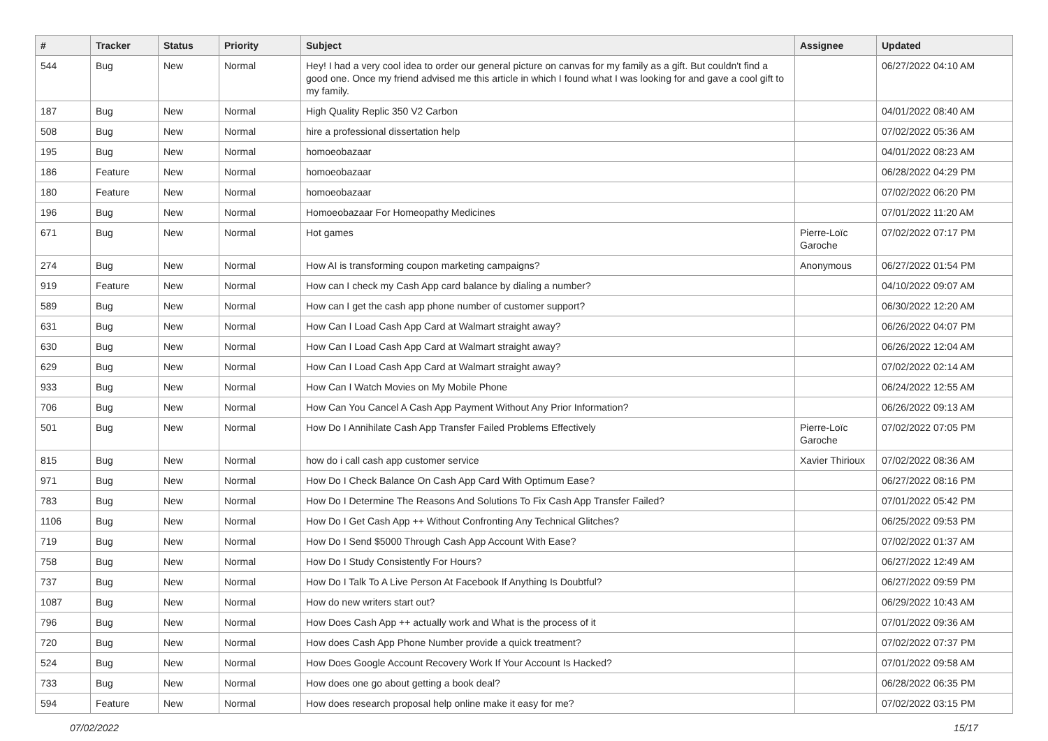| # | Tracker | Status | Priority | Subject | Assignee | Updated |
| --- | --- | --- | --- | --- | --- | --- |
| 544 | Bug | New | Normal | Hey! I had a very cool idea to order our general picture on canvas for my family as a gift. But couldn't find a good one. Once my friend advised me this article in which I found what I was looking for and gave a cool gift to my family. | | 06/27/2022 04:10 AM |
| 187 | Bug | New | Normal | High Quality Replic 350 V2 Carbon | | 04/01/2022 08:40 AM |
| 508 | Bug | New | Normal | hire a professional dissertation help | | 07/02/2022 05:36 AM |
| 195 | Bug | New | Normal | homoeobazaar | | 04/01/2022 08:23 AM |
| 186 | Feature | New | Normal | homoeobazaar | | 06/28/2022 04:29 PM |
| 180 | Feature | New | Normal | homoeobazaar | | 07/02/2022 06:20 PM |
| 196 | Bug | New | Normal | Homoeobazaar For Homeopathy Medicines | | 07/01/2022 11:20 AM |
| 671 | Bug | New | Normal | Hot games | Pierre-Loïc Garoche | 07/02/2022 07:17 PM |
| 274 | Bug | New | Normal | How AI is transforming coupon marketing campaigns? | Anonymous | 06/27/2022 01:54 PM |
| 919 | Feature | New | Normal | How can I check my Cash App card balance by dialing a number? | | 04/10/2022 09:07 AM |
| 589 | Bug | New | Normal | How can I get the cash app phone number of customer support? | | 06/30/2022 12:20 AM |
| 631 | Bug | New | Normal | How Can I Load Cash App Card at Walmart straight away? | | 06/26/2022 04:07 PM |
| 630 | Bug | New | Normal | How Can I Load Cash App Card at Walmart straight away? | | 06/26/2022 12:04 AM |
| 629 | Bug | New | Normal | How Can I Load Cash App Card at Walmart straight away? | | 07/02/2022 02:14 AM |
| 933 | Bug | New | Normal | How Can I Watch Movies on My Mobile Phone | | 06/24/2022 12:55 AM |
| 706 | Bug | New | Normal | How Can You Cancel A Cash App Payment Without Any Prior Information? | | 06/26/2022 09:13 AM |
| 501 | Bug | New | Normal | How Do I Annihilate Cash App Transfer Failed Problems Effectively | Pierre-Loïc Garoche | 07/02/2022 07:05 PM |
| 815 | Bug | New | Normal | how do i call cash app customer service | Xavier Thirioux | 07/02/2022 08:36 AM |
| 971 | Bug | New | Normal | How Do I Check Balance On Cash App Card With Optimum Ease? | | 06/27/2022 08:16 PM |
| 783 | Bug | New | Normal | How Do I Determine The Reasons And Solutions To Fix Cash App Transfer Failed? | | 07/01/2022 05:42 PM |
| 1106 | Bug | New | Normal | How Do I Get Cash App ++ Without Confronting Any Technical Glitches? | | 06/25/2022 09:53 PM |
| 719 | Bug | New | Normal | How Do I Send $5000 Through Cash App Account With Ease? | | 07/02/2022 01:37 AM |
| 758 | Bug | New | Normal | How Do I Study Consistently For Hours? | | 06/27/2022 12:49 AM |
| 737 | Bug | New | Normal | How Do I Talk To A Live Person At Facebook If Anything Is Doubtful? | | 06/27/2022 09:59 PM |
| 1087 | Bug | New | Normal | How do new writers start out? | | 06/29/2022 10:43 AM |
| 796 | Bug | New | Normal | How Does Cash App ++ actually work and What is the process of it | | 07/01/2022 09:36 AM |
| 720 | Bug | New | Normal | How does Cash App Phone Number provide a quick treatment? | | 07/02/2022 07:37 PM |
| 524 | Bug | New | Normal | How Does Google Account Recovery Work If Your Account Is Hacked? | | 07/01/2022 09:58 AM |
| 733 | Bug | New | Normal | How does one go about getting a book deal? | | 06/28/2022 06:35 PM |
| 594 | Feature | New | Normal | How does research proposal help online make it easy for me? | | 07/02/2022 03:15 PM |
07/02/2022 15/17